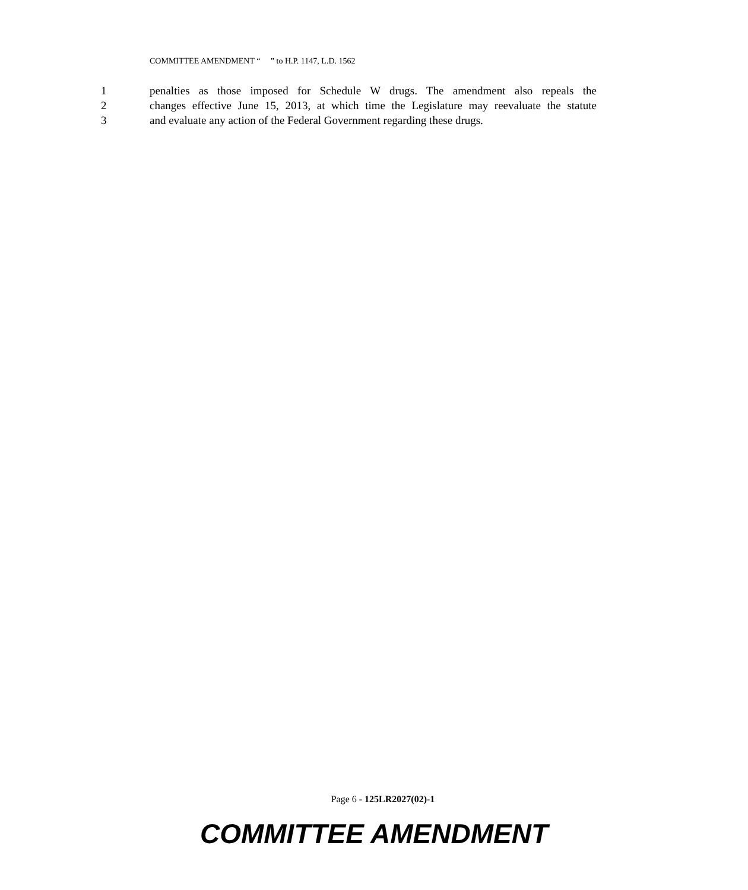COMMITTEE AMENDMENT “ ” to H.P. 1147, L.D. 1562
1 penalties as those imposed for Schedule W drugs. The amendment also repeals the
2 changes effective June 15, 2013, at which time the Legislature may reevaluate the statute
3 and evaluate any action of the Federal Government regarding these drugs.
Page 6 - 125LR2027(02)-1
COMMITTEE AMENDMENT